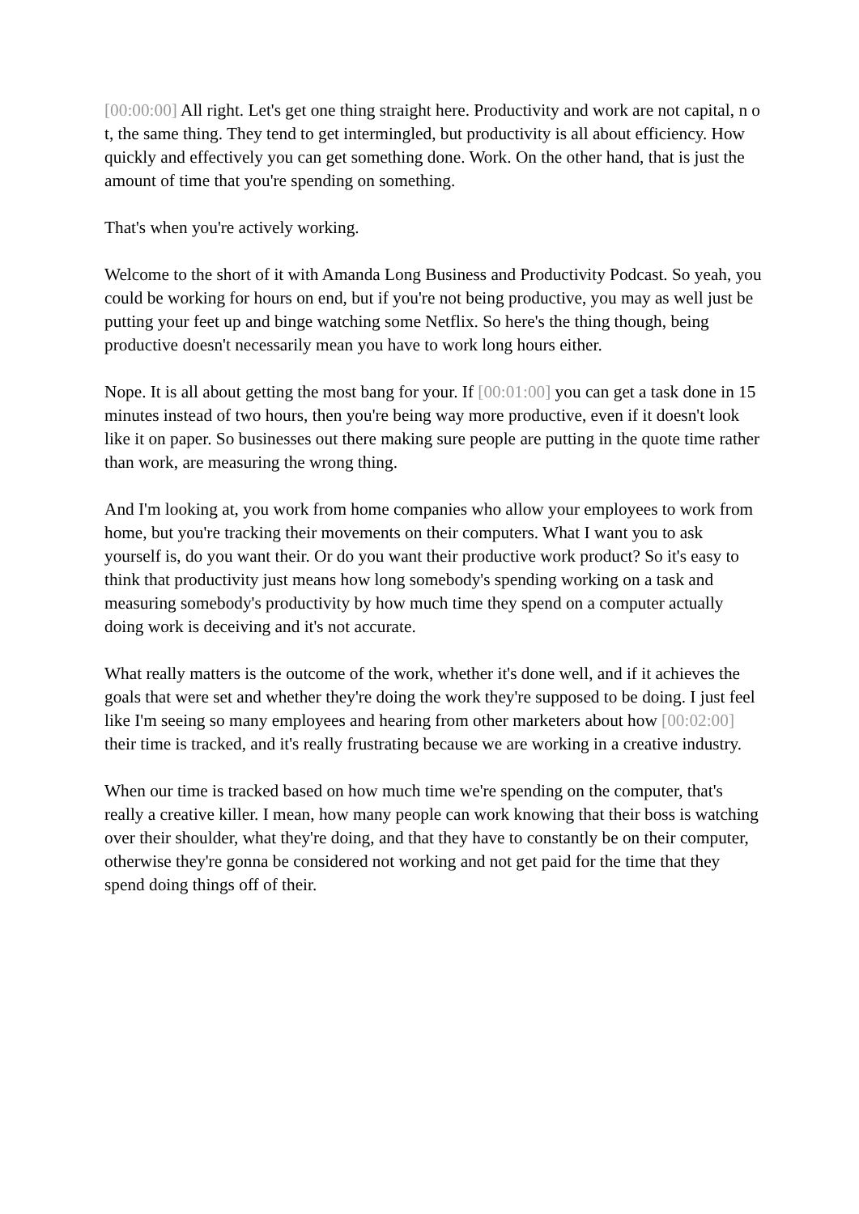[00:00:00] All right. Let's get one thing straight here. Productivity and work are not capital, n o t, the same thing. They tend to get intermingled, but productivity is all about efficiency. How quickly and effectively you can get something done. Work. On the other hand, that is just the amount of time that you're spending on something.
That's when you're actively working.
Welcome to the short of it with Amanda Long Business and Productivity Podcast. So yeah, you could be working for hours on end, but if you're not being productive, you may as well just be putting your feet up and binge watching some Netflix. So here's the thing though, being productive doesn't necessarily mean you have to work long hours either.
Nope. It is all about getting the most bang for your. If [00:01:00] you can get a task done in 15 minutes instead of two hours, then you're being way more productive, even if it doesn't look like it on paper. So businesses out there making sure people are putting in the quote time rather than work, are measuring the wrong thing.
And I'm looking at, you work from home companies who allow your employees to work from home, but you're tracking their movements on their computers. What I want you to ask yourself is, do you want their. Or do you want their productive work product? So it's easy to think that productivity just means how long somebody's spending working on a task and measuring somebody's productivity by how much time they spend on a computer actually doing work is deceiving and it's not accurate.
What really matters is the outcome of the work, whether it's done well, and if it achieves the goals that were set and whether they're doing the work they're supposed to be doing. I just feel like I'm seeing so many employees and hearing from other marketers about how [00:02:00] their time is tracked, and it's really frustrating because we are working in a creative industry.
When our time is tracked based on how much time we're spending on the computer, that's really a creative killer. I mean, how many people can work knowing that their boss is watching over their shoulder, what they're doing, and that they have to constantly be on their computer, otherwise they're gonna be considered not working and not get paid for the time that they spend doing things off of their.